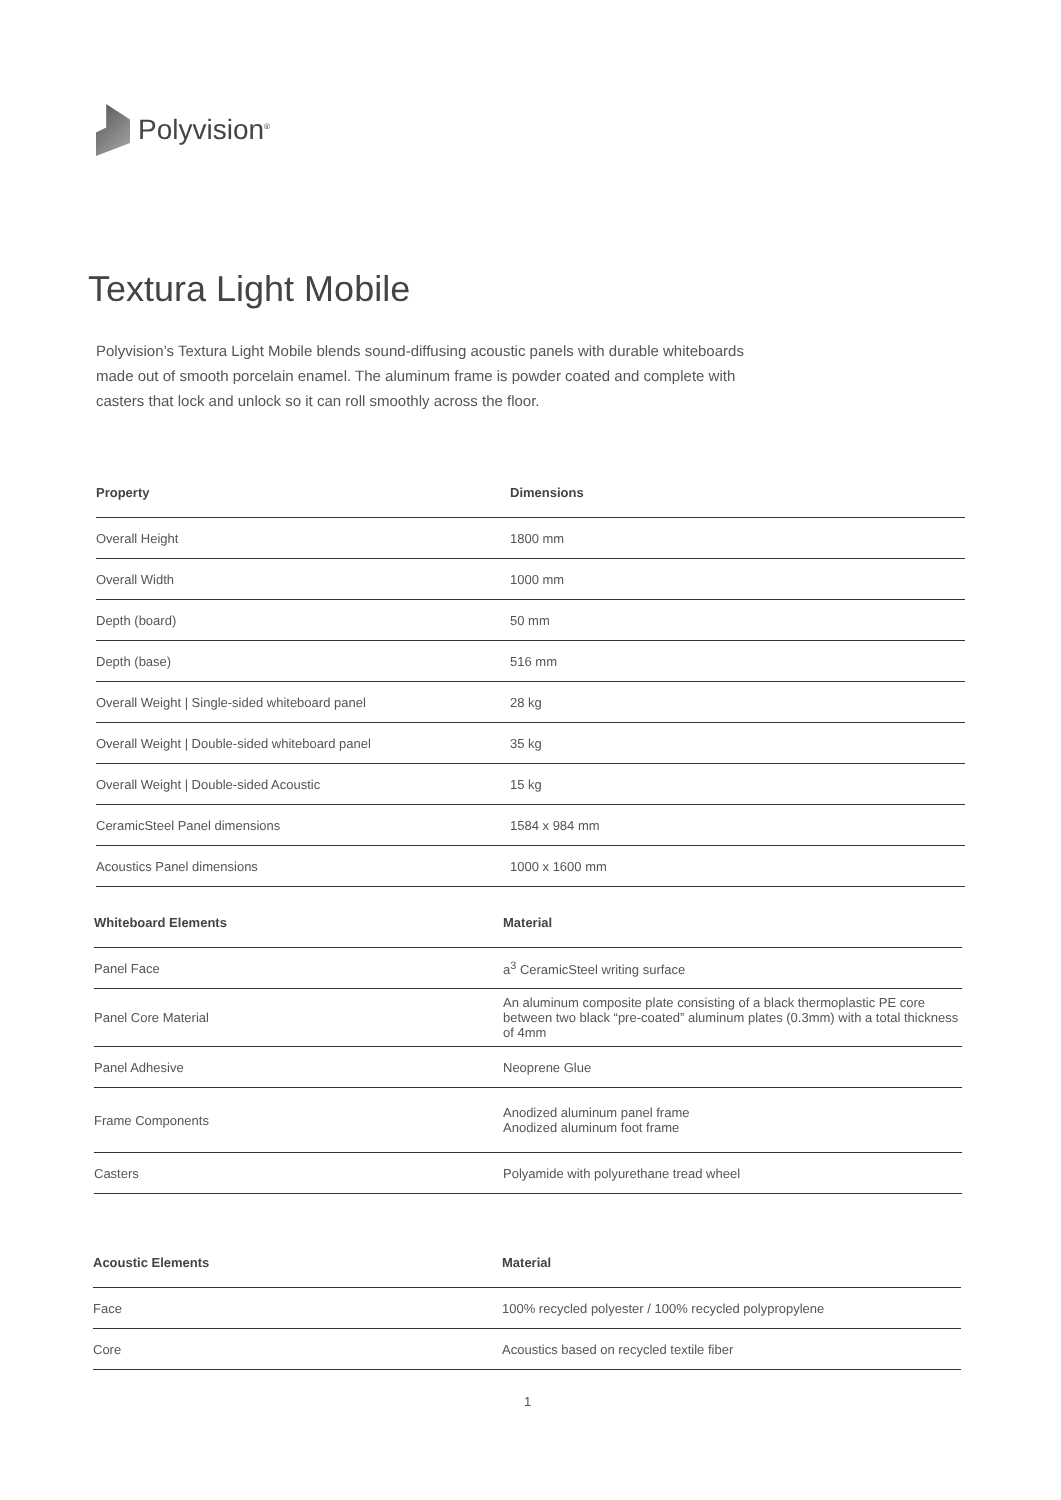Polyvision<sup>®</sup>
Textura Light Mobile
Polyvision’s Textura Light Mobile blends sound-diffusing acoustic panels with durable whiteboards made out of smooth porcelain enamel. The aluminum frame is powder coated and complete with casters that lock and unlock so it can roll smoothly across the floor.
| Property | Dimensions |
| --- | --- |
| Overall Height | 1800 mm |
| Overall Width | 1000 mm |
| Depth (board) | 50 mm |
| Depth (base) | 516 mm |
| Overall Weight / Single-sided whiteboard panel | 28 kg |
| Overall Weight / Double-sided whiteboard panel | 35 kg |
| Overall Weight / Double-sided Acoustic | 15 kg |
| CeramicSteel Panel dimensions | 1584 x 984 mm |
| Acoustics Panel dimensions | 1000 x 1600 mm |
| Whiteboard Elements | Material |
| --- | --- |
| Panel Face | a<sup>3</sup> CeramicSteel writing surface |
| Panel Core Material | An aluminum composite plate consisting of a black thermoplastic PE core between two black “pre-coated” aluminum plates (0.3mm) with a total thickness of 4mm |
| Panel Adhesive | Neoprene Glue |
| Frame Components | Anodized aluminum panel frame Anodized aluminum foot frame |
| Casters | Polyamide with polyurethane tread wheel |
| Acoustic Elements | Material |
| --- | --- |
| Face | 100% recycled polyester / 100% recycled polypropylene |
| Core | Acoustics based on recycled textile fiber |
1